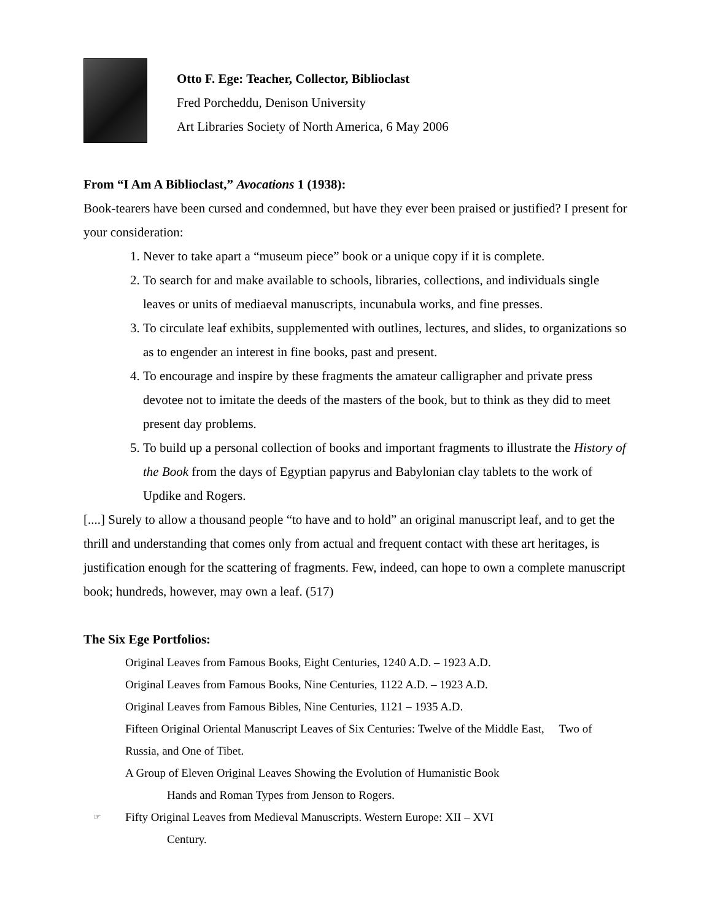Otto F. Ege: Teacher, Collector, Biblioclast
Fred Porcheddu, Denison University
Art Libraries Society of North America, 6 May 2006
From “I Am A Biblioclast,” Avocations 1 (1938):
Book-tearers have been cursed and condemned, but have they ever been praised or justified? I present for your consideration:
1. Never to take apart a “museum piece” book or a unique copy if it is complete.
2. To search for and make available to schools, libraries, collections, and individuals single leaves or units of mediaeval manuscripts, incunabula works, and fine presses.
3. To circulate leaf exhibits, supplemented with outlines, lectures, and slides, to organizations so as to engender an interest in fine books, past and present.
4. To encourage and inspire by these fragments the amateur calligrapher and private press devotee not to imitate the deeds of the masters of the book, but to think as they did to meet present day problems.
5. To build up a personal collection of books and important fragments to illustrate the History of the Book from the days of Egyptian papyrus and Babylonian clay tablets to the work of Updike and Rogers.
[....] Surely to allow a thousand people “to have and to hold” an original manuscript leaf, and to get the thrill and understanding that comes only from actual and frequent contact with these art heritages, is justification enough for the scattering of fragments. Few, indeed, can hope to own a complete manuscript book; hundreds, however, may own a leaf. (517)
The Six Ege Portfolios:
Original Leaves from Famous Books, Eight Centuries, 1240 A.D. – 1923 A.D.
Original Leaves from Famous Books, Nine Centuries, 1122 A.D. – 1923 A.D.
Original Leaves from Famous Bibles, Nine Centuries, 1121 – 1935 A.D.
Fifteen Original Oriental Manuscript Leaves of Six Centuries: Twelve of the Middle East, Two of Russia, and One of Tibet.
A Group of Eleven Original Leaves Showing the Evolution of Humanistic Book
Hands and Roman Types from Jenson to Rogers.
☞ Fifty Original Leaves from Medieval Manuscripts. Western Europe: XII – XVI
Century.